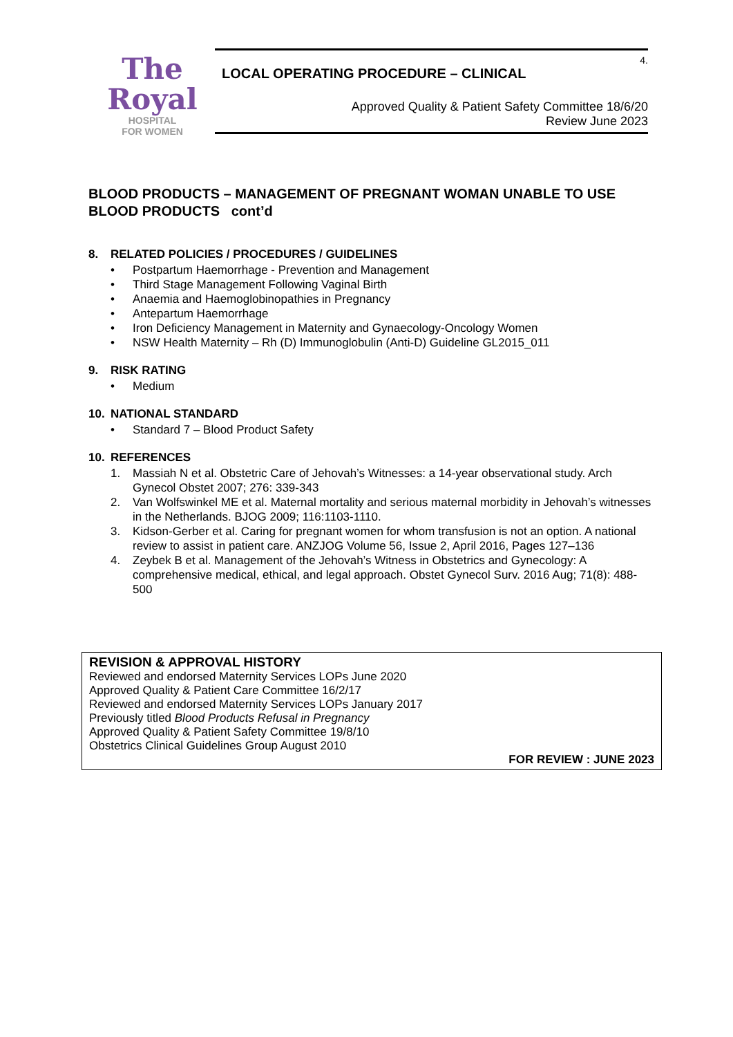The
Royal
HOSPITAL
FOR WOMEN
4.
LOCAL OPERATING PROCEDURE – CLINICAL
Approved Quality & Patient Safety Committee 18/6/20
Review June 2023
BLOOD PRODUCTS – MANAGEMENT OF PREGNANT WOMAN UNABLE TO USE BLOOD PRODUCTS cont’d
8. RELATED POLICIES / PROCEDURES / GUIDELINES
• Postpartum Haemorrhage - Prevention and Management
• Third Stage Management Following Vaginal Birth
• Anaemia and Haemoglobinopathies in Pregnancy
• Antepartum Haemorrhage
• Iron Deficiency Management in Maternity and Gynaecology-Oncology Women
• NSW Health Maternity – Rh (D) Immunoglobulin (Anti-D) Guideline GL2015_011
9. RISK RATING
• Medium
10. NATIONAL STANDARD
• Standard 7 – Blood Product Safety
10. REFERENCES
1. Massiah N et al. Obstetric Care of Jehovah’s Witnesses: a 14-year observational study. Arch Gynecol Obstet 2007; 276: 339-343
2. Van Wolfswinkel ME et al. Maternal mortality and serious maternal morbidity in Jehovah’s witnesses in the Netherlands. BJOG 2009; 116:1103-1110.
3. Kidson-Gerber et al. Caring for pregnant women for whom transfusion is not an option. A national review to assist in patient care. ANZJOG Volume 56, Issue 2, April 2016, Pages 127–136
4. Zeybek B et al. Management of the Jehovah’s Witness in Obstetrics and Gynecology: A comprehensive medical, ethical, and legal approach. Obstet Gynecol Surv. 2016 Aug; 71(8): 488-500
REVISION & APPROVAL HISTORY
Reviewed and endorsed Maternity Services LOPs June 2020
Approved Quality & Patient Care Committee 16/2/17
Reviewed and endorsed Maternity Services LOPs January 2017
Previously titled Blood Products Refusal in Pregnancy
Approved Quality & Patient Safety Committee 19/8/10
Obstetrics Clinical Guidelines Group August 2010
FOR REVIEW : JUNE 2023